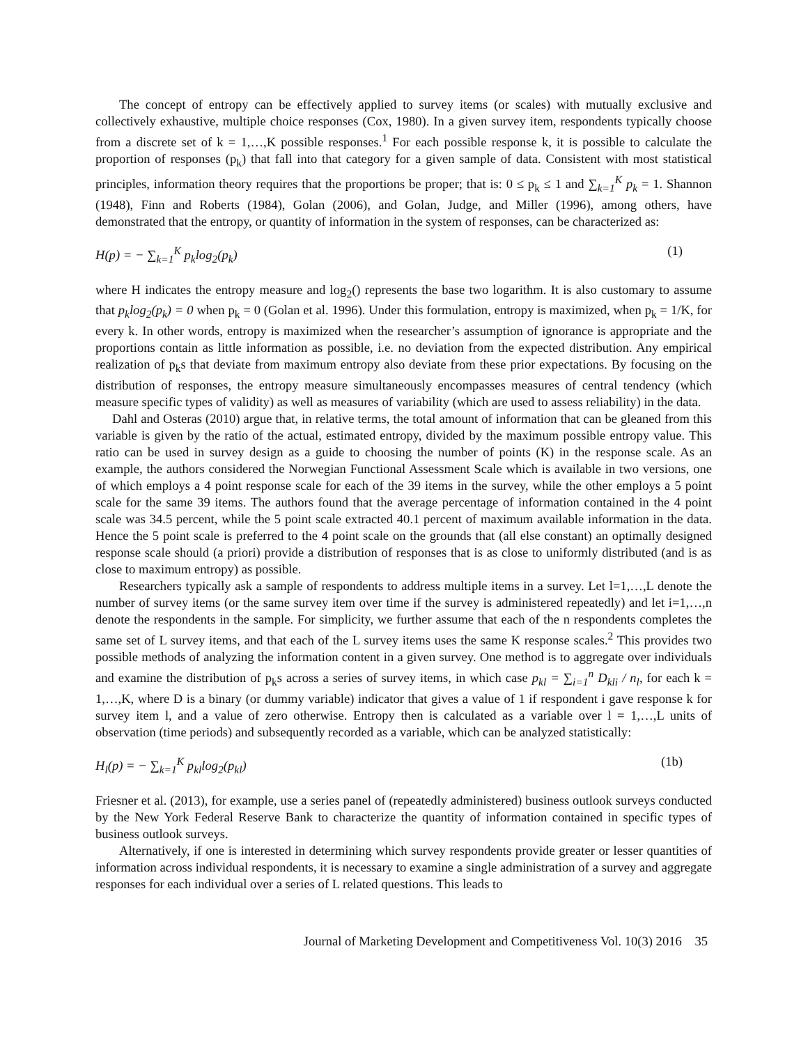The concept of entropy can be effectively applied to survey items (or scales) with mutually exclusive and collectively exhaustive, multiple choice responses (Cox, 1980). In a given survey item, respondents typically choose from a discrete set of k = 1,…,K possible responses.<sup>1</sup> For each possible response k, it is possible to calculate the proportion of responses (p<sub>k</sub>) that fall into that category for a given sample of data. Consistent with most statistical principles, information theory requires that the proportions be proper; that is: 0 ≤ p<sub>k</sub> ≤ 1 and ∑<sub>k=1</sub><sup>K</sup> p<sub>k</sub> = 1. Shannon (1948), Finn and Roberts (1984), Golan (2006), and Golan, Judge, and Miller (1996), among others, have demonstrated that the entropy, or quantity of information in the system of responses, can be characterized as:
H(p) = − ∑<sub>k=1</sub><sup>K</sup> p<sub>k</sub>log<sub>2</sub>(p<sub>k</sub>) (1)
where H indicates the entropy measure and log<sub>2</sub>() represents the base two logarithm. It is also customary to assume that p<sub>k</sub>log<sub>2</sub>(p<sub>k</sub>) = 0 when p<sub>k</sub> = 0 (Golan et al. 1996). Under this formulation, entropy is maximized, when p<sub>k</sub> = 1/K, for every k. In other words, entropy is maximized when the researcher’s assumption of ignorance is appropriate and the proportions contain as little information as possible, i.e. no deviation from the expected distribution. Any empirical realization of p<sub>k</sub>s that deviate from maximum entropy also deviate from these prior expectations. By focusing on the distribution of responses, the entropy measure simultaneously encompasses measures of central tendency (which measure specific types of validity) as well as measures of variability (which are used to assess reliability) in the data.
Dahl and Osteras (2010) argue that, in relative terms, the total amount of information that can be gleaned from this variable is given by the ratio of the actual, estimated entropy, divided by the maximum possible entropy value. This ratio can be used in survey design as a guide to choosing the number of points (K) in the response scale. As an example, the authors considered the Norwegian Functional Assessment Scale which is available in two versions, one of which employs a 4 point response scale for each of the 39 items in the survey, while the other employs a 5 point scale for the same 39 items. The authors found that the average percentage of information contained in the 4 point scale was 34.5 percent, while the 5 point scale extracted 40.1 percent of maximum available information in the data. Hence the 5 point scale is preferred to the 4 point scale on the grounds that (all else constant) an optimally designed response scale should (a priori) provide a distribution of responses that is as close to uniformly distributed (and is as close to maximum entropy) as possible.
Researchers typically ask a sample of respondents to address multiple items in a survey. Let l=1,…,L denote the number of survey items (or the same survey item over time if the survey is administered repeatedly) and let i=1,…,n denote the respondents in the sample. For simplicity, we further assume that each of the n respondents completes the same set of L survey items, and that each of the L survey items uses the same K response scales.<sup>2</sup> This provides two possible methods of analyzing the information content in a given survey. One method is to aggregate over individuals and examine the distribution of p<sub>k</sub>s across a series of survey items, in which case p<sub>kl</sub> = ∑<sub>i=1</sub><sup>n</sup> D<sub>kli</sub> / n<sub>l</sub>, for each k = 1,…,K, where D is a binary (or dummy variable) indicator that gives a value of 1 if respondent i gave response k for survey item l, and a value of zero otherwise. Entropy then is calculated as a variable over l = 1,…,L units of observation (time periods) and subsequently recorded as a variable, which can be analyzed statistically:
H<sub>l</sub>(p) = − ∑<sub>k=1</sub><sup>K</sup> p<sub>kl</sub>log<sub>2</sub>(p<sub>kl</sub>) (1b)
Friesner et al. (2013), for example, use a series panel of (repeatedly administered) business outlook surveys conducted by the New York Federal Reserve Bank to characterize the quantity of information contained in specific types of business outlook surveys.
Alternatively, if one is interested in determining which survey respondents provide greater or lesser quantities of information across individual respondents, it is necessary to examine a single administration of a survey and aggregate responses for each individual over a series of L related questions. This leads to
Journal of Marketing Development and Competitiveness Vol. 10(3) 2016 35